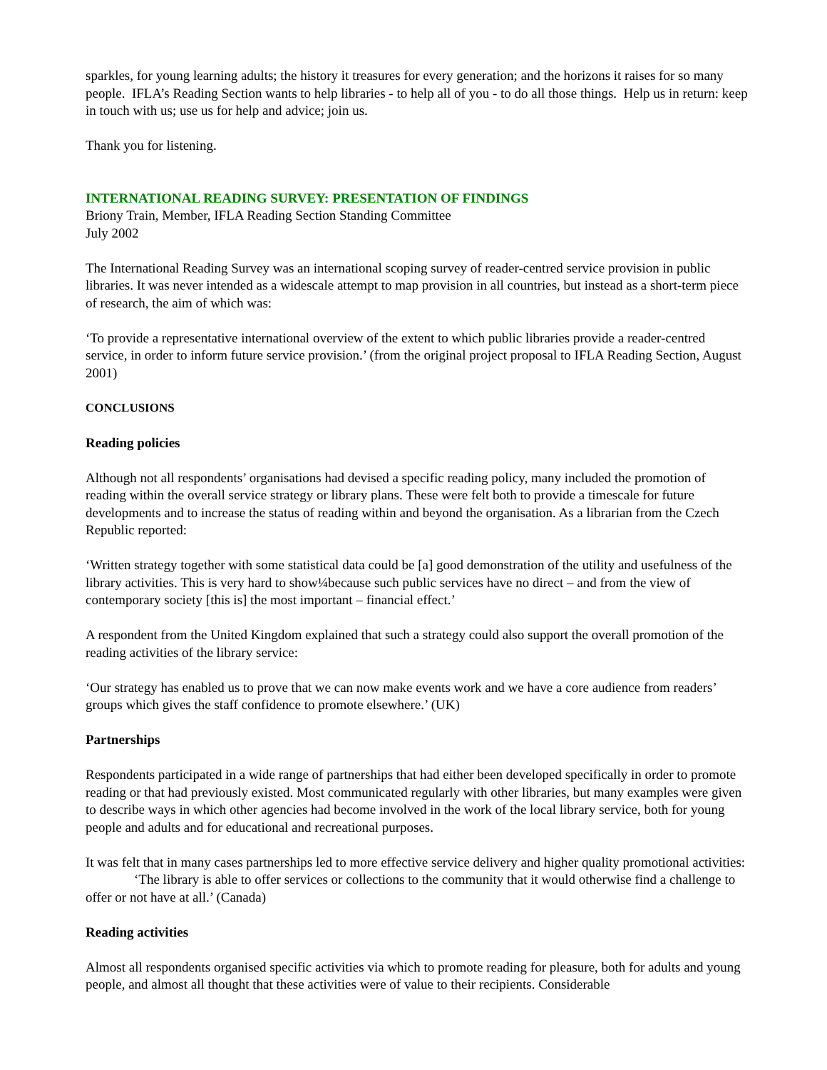sparkles, for young learning adults; the history it treasures for every generation; and the horizons it raises for so many people. IFLA’s Reading Section wants to help libraries - to help all of you - to do all those things. Help us in return: keep in touch with us; use us for help and advice; join us.
Thank you for listening.
INTERNATIONAL READING SURVEY: PRESENTATION OF FINDINGS
Briony Train, Member, IFLA Reading Section Standing Committee
July 2002
The International Reading Survey was an international scoping survey of reader-centred service provision in public libraries. It was never intended as a widescale attempt to map provision in all countries, but instead as a short-term piece of research, the aim of which was:
‘To provide a representative international overview of the extent to which public libraries provide a reader-centred service, in order to inform future service provision.’ (from the original project proposal to IFLA Reading Section, August 2001)
CONCLUSIONS
Reading policies
Although not all respondents’ organisations had devised a specific reading policy, many included the promotion of reading within the overall service strategy or library plans. These were felt both to provide a timescale for future developments and to increase the status of reading within and beyond the organisation. As a librarian from the Czech Republic reported:
‘Written strategy together with some statistical data could be [a] good demonstration of the utility and usefulness of the library activities. This is very hard to show¼because such public services have no direct – and from the view of contemporary society [this is] the most important – financial effect.’
A respondent from the United Kingdom explained that such a strategy could also support the overall promotion of the reading activities of the library service:
‘Our strategy has enabled us to prove that we can now make events work and we have a core audience from readers’ groups which gives the staff confidence to promote elsewhere.’ (UK)
Partnerships
Respondents participated in a wide range of partnerships that had either been developed specifically in order to promote reading or that had previously existed. Most communicated regularly with other libraries, but many examples were given to describe ways in which other agencies had become involved in the work of the local library service, both for young people and adults and for educational and recreational purposes.
It was felt that in many cases partnerships led to more effective service delivery and higher quality promotional activities:
‘The library is able to offer services or collections to the community that it would otherwise find a challenge to offer or not have at all.’ (Canada)
Reading activities
Almost all respondents organised specific activities via which to promote reading for pleasure, both for adults and young people, and almost all thought that these activities were of value to their recipients. Considerable